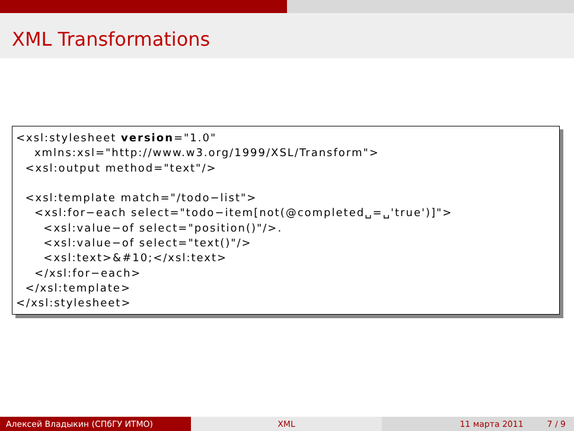XML Transformations
<xsl:stylesheet version="1.0"
    xmlns:xsl="http://www.w3.org/1999/XSL/Transform">
  <xsl:output method="text"/>

  <xsl:template match="/todo−list">
    <xsl:for−each select="todo−item[not(@completed␣=␣'true')]">
      <xsl:value−of select="position()"/>.
      <xsl:value−of select="text()"/>
      <xsl:text>&#10;</xsl:text>
    </xsl:for−each>
  </xsl:template>
</xsl:stylesheet>
Алексей Владыкин (СПбГУ ИТМО) XML 11 марта 2011 7 / 9